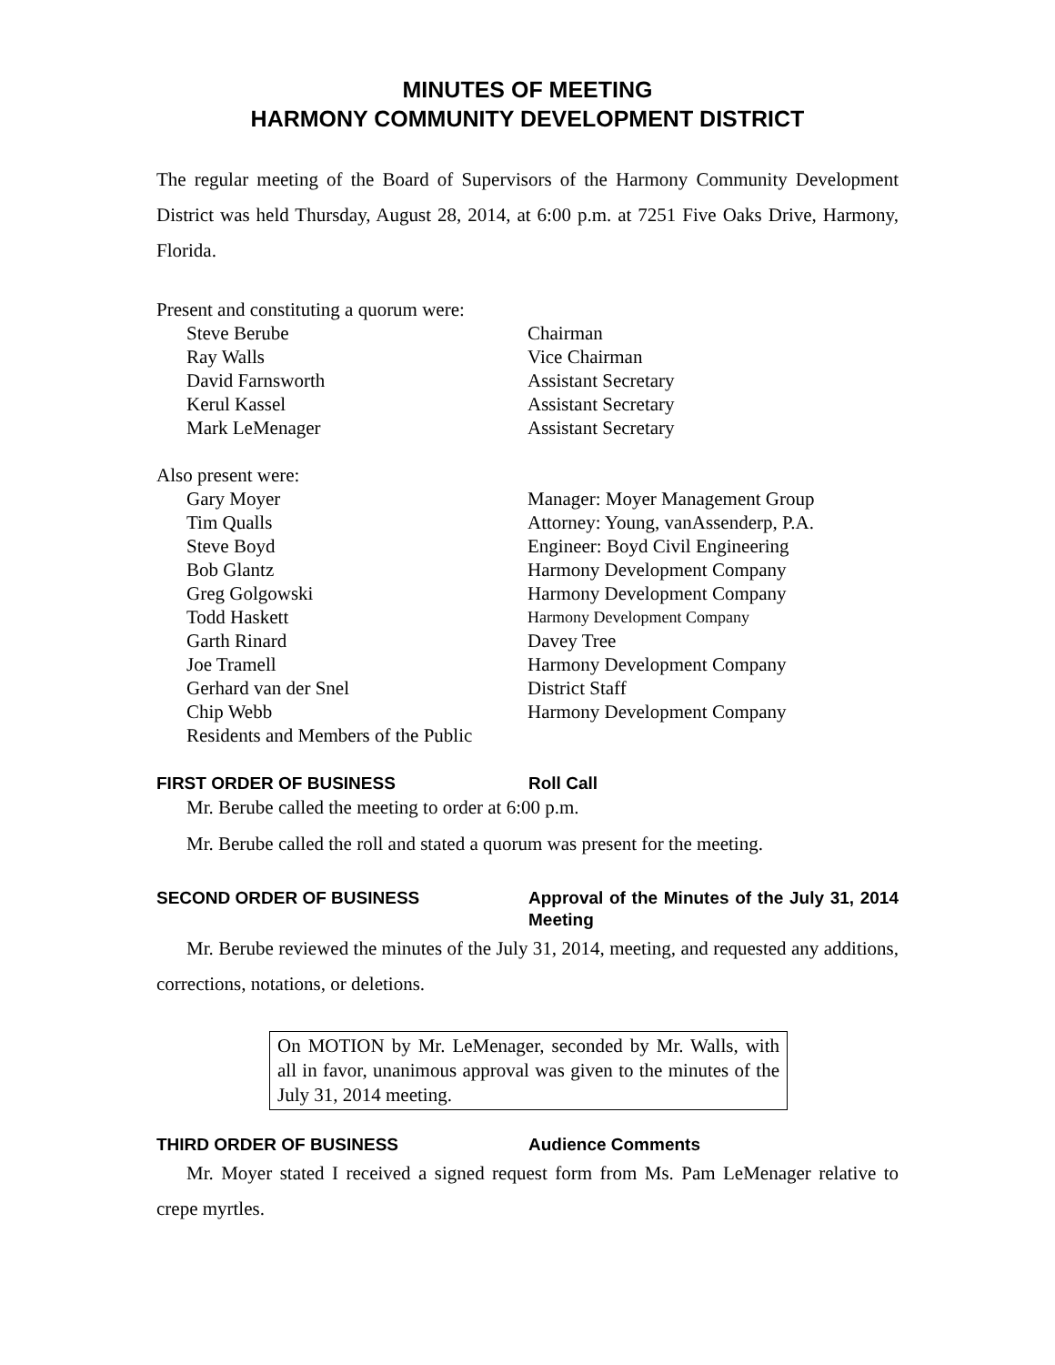MINUTES OF MEETING
HARMONY COMMUNITY DEVELOPMENT DISTRICT
The regular meeting of the Board of Supervisors of the Harmony Community Development District was held Thursday, August 28, 2014, at 6:00 p.m. at 7251 Five Oaks Drive, Harmony, Florida.
Present and constituting a quorum were:
| Steve Berube | Chairman |
| Ray Walls | Vice Chairman |
| David Farnsworth | Assistant Secretary |
| Kerul Kassel | Assistant Secretary |
| Mark LeMenager | Assistant Secretary |
Also present were:
| Gary Moyer | Manager: Moyer Management Group |
| Tim Qualls | Attorney: Young, vanAssenderp, P.A. |
| Steve Boyd | Engineer: Boyd Civil Engineering |
| Bob Glantz | Harmony Development Company |
| Greg Golgowski | Harmony Development Company |
| Todd Haskett | Harmony Development Company |
| Garth Rinard | Davey Tree |
| Joe Tramell | Harmony Development Company |
| Gerhard van der Snel | District Staff |
| Chip Webb | Harmony Development Company |
| Residents and Members of the Public | |
FIRST ORDER OF BUSINESS Roll Call
Mr. Berube called the meeting to order at 6:00 p.m.
Mr. Berube called the roll and stated a quorum was present for the meeting.
SECOND ORDER OF BUSINESS Approval of the Minutes of the July 31, 2014 Meeting
Mr. Berube reviewed the minutes of the July 31, 2014, meeting, and requested any additions, corrections, notations, or deletions.
On MOTION by Mr. LeMenager, seconded by Mr. Walls, with all in favor, unanimous approval was given to the minutes of the July 31, 2014 meeting.
THIRD ORDER OF BUSINESS Audience Comments
Mr. Moyer stated I received a signed request form from Ms. Pam LeMenager relative to crepe myrtles.